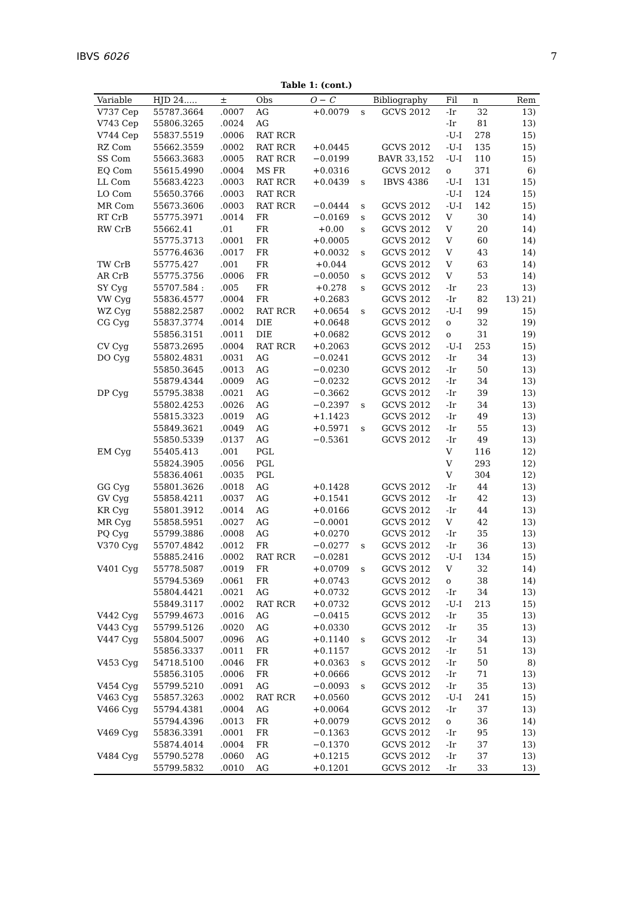IBVS 6026 7
Table 1: (cont.)
| Variable | HJD 24..... | ± | Obs | O − C | | Bibliography | Fil | n | Rem |
| --- | --- | --- | --- | --- | --- | --- | --- | --- | --- |
| V737 Cep | 55787.3664 | .0007 | AG | +0.0079 | s | GCVS 2012 | -Ir | 32 | 13) |
| V743 Cep | 55806.3265 | .0024 | AG | | | | -Ir | 81 | 13) |
| V744 Cep | 55837.5519 | .0006 | RAT RCR | | | | -U-I | 278 | 15) |
| RZ Com | 55662.3559 | .0002 | RAT RCR | +0.0445 | | GCVS 2012 | -U-I | 135 | 15) |
| SS Com | 55663.3683 | .0005 | RAT RCR | −0.0199 | | BAVR 33,152 | -U-I | 110 | 15) |
| EQ Com | 55615.4990 | .0004 | MS FR | +0.0316 | | GCVS 2012 | o | 371 | 6) |
| LL Com | 55683.4223 | .0003 | RAT RCR | +0.0439 | s | IBVS 4386 | -U-I | 131 | 15) |
| LO Com | 55650.3766 | .0003 | RAT RCR | | | | -U-I | 124 | 15) |
| MR Com | 55673.3606 | .0003 | RAT RCR | −0.0444 | s | GCVS 2012 | -U-I | 142 | 15) |
| RT CrB | 55775.3971 | .0014 | FR | −0.0169 | s | GCVS 2012 | V | 30 | 14) |
| RW CrB | 55662.41 | .01 | FR | +0.00 | s | GCVS 2012 | V | 20 | 14) |
| | 55775.3713 | .0001 | FR | +0.0005 | | GCVS 2012 | V | 60 | 14) |
| | 55776.4636 | .0017 | FR | +0.0032 | s | GCVS 2012 | V | 43 | 14) |
| TW CrB | 55775.427 | .001 | FR | +0.044 | | GCVS 2012 | V | 63 | 14) |
| AR CrB | 55775.3756 | .0006 | FR | −0.0050 | s | GCVS 2012 | V | 53 | 14) |
| SY Cyg | 55707.584 : | .005 | FR | +0.278 | s | GCVS 2012 | -Ir | 23 | 13) |
| VW Cyg | 55836.4577 | .0004 | FR | +0.2683 | | GCVS 2012 | -Ir | 82 | 13) 21) |
| WZ Cyg | 55882.2587 | .0002 | RAT RCR | +0.0654 | s | GCVS 2012 | -U-I | 99 | 15) |
| CG Cyg | 55837.3774 | .0014 | DIE | +0.0648 | | GCVS 2012 | o | 32 | 19) |
| | 55856.3151 | .0011 | DIE | +0.0682 | | GCVS 2012 | o | 31 | 19) |
| CV Cyg | 55873.2695 | .0004 | RAT RCR | +0.2063 | | GCVS 2012 | -U-I | 253 | 15) |
| DO Cyg | 55802.4831 | .0031 | AG | −0.0241 | | GCVS 2012 | -Ir | 34 | 13) |
| | 55850.3645 | .0013 | AG | −0.0230 | | GCVS 2012 | -Ir | 50 | 13) |
| | 55879.4344 | .0009 | AG | −0.0232 | | GCVS 2012 | -Ir | 34 | 13) |
| DP Cyg | 55795.3838 | .0021 | AG | −0.3662 | | GCVS 2012 | -Ir | 39 | 13) |
| | 55802.4253 | .0026 | AG | −0.2397 | s | GCVS 2012 | -Ir | 34 | 13) |
| | 55815.3323 | .0019 | AG | +1.1423 | | GCVS 2012 | -Ir | 49 | 13) |
| | 55849.3621 | .0049 | AG | +0.5971 | s | GCVS 2012 | -Ir | 55 | 13) |
| | 55850.5339 | .0137 | AG | −0.5361 | | GCVS 2012 | -Ir | 49 | 13) |
| EM Cyg | 55405.413 | .001 | PGL | | | | V | 116 | 12) |
| | 55824.3905 | .0056 | PGL | | | | V | 293 | 12) |
| | 55836.4061 | .0035 | PGL | | | | V | 304 | 12) |
| GG Cyg | 55801.3626 | .0018 | AG | +0.1428 | | GCVS 2012 | -Ir | 44 | 13) |
| GV Cyg | 55858.4211 | .0037 | AG | +0.1541 | | GCVS 2012 | -Ir | 42 | 13) |
| KR Cyg | 55801.3912 | .0014 | AG | +0.0166 | | GCVS 2012 | -Ir | 44 | 13) |
| MR Cyg | 55858.5951 | .0027 | AG | −0.0001 | | GCVS 2012 | V | 42 | 13) |
| PQ Cyg | 55799.3886 | .0008 | AG | +0.0270 | | GCVS 2012 | -Ir | 35 | 13) |
| V370 Cyg | 55707.4842 | .0012 | FR | −0.0277 | s | GCVS 2012 | -Ir | 36 | 13) |
| | 55885.2416 | .0002 | RAT RCR | −0.0281 | | GCVS 2012 | -U-I | 134 | 15) |
| V401 Cyg | 55778.5087 | .0019 | FR | +0.0709 | s | GCVS 2012 | V | 32 | 14) |
| | 55794.5369 | .0061 | FR | +0.0743 | | GCVS 2012 | o | 38 | 14) |
| | 55804.4421 | .0021 | AG | +0.0732 | | GCVS 2012 | -Ir | 34 | 13) |
| | 55849.3117 | .0002 | RAT RCR | +0.0732 | | GCVS 2012 | -U-I | 213 | 15) |
| V442 Cyg | 55799.4673 | .0016 | AG | −0.0415 | | GCVS 2012 | -Ir | 35 | 13) |
| V443 Cyg | 55799.5126 | .0020 | AG | +0.0330 | | GCVS 2012 | -Ir | 35 | 13) |
| V447 Cyg | 55804.5007 | .0096 | AG | +0.1140 | s | GCVS 2012 | -Ir | 34 | 13) |
| | 55856.3337 | .0011 | FR | +0.1157 | | GCVS 2012 | -Ir | 51 | 13) |
| V453 Cyg | 54718.5100 | .0046 | FR | +0.0363 | s | GCVS 2012 | -Ir | 50 | 8) |
| | 55856.3105 | .0006 | FR | +0.0666 | | GCVS 2012 | -Ir | 71 | 13) |
| V454 Cyg | 55799.5210 | .0091 | AG | −0.0093 | s | GCVS 2012 | -Ir | 35 | 13) |
| V463 Cyg | 55857.3263 | .0002 | RAT RCR | +0.0560 | | GCVS 2012 | -U-I | 241 | 15) |
| V466 Cyg | 55794.4381 | .0004 | AG | +0.0064 | | GCVS 2012 | -Ir | 37 | 13) |
| | 55794.4396 | .0013 | FR | +0.0079 | | GCVS 2012 | o | 36 | 14) |
| V469 Cyg | 55836.3391 | .0001 | FR | −0.1363 | | GCVS 2012 | -Ir | 95 | 13) |
| | 55874.4014 | .0004 | FR | −0.1370 | | GCVS 2012 | -Ir | 37 | 13) |
| V484 Cyg | 55790.5278 | .0060 | AG | +0.1215 | | GCVS 2012 | -Ir | 37 | 13) |
| | 55799.5832 | .0010 | AG | +0.1201 | | GCVS 2012 | -Ir | 33 | 13) |